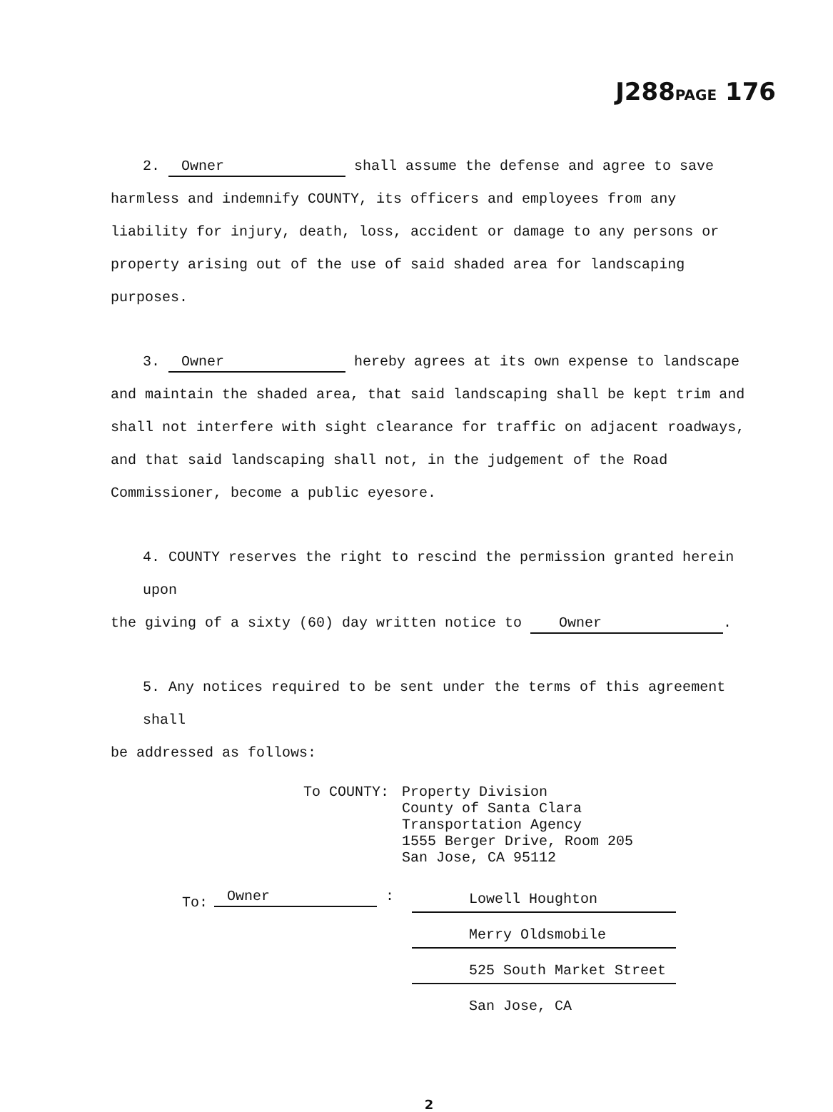J288PAGE 176
2. Owner shall assume the defense and agree to save
harmless and indemnify COUNTY, its officers and employees from any liability for injury, death, loss, accident or damage to any persons or property arising out of the use of said shaded area for landscaping purposes.
3. Owner hereby agrees at its own expense to landscape
and maintain the shaded area, that said landscaping shall be kept trim and shall not interfere with sight clearance for traffic on adjacent roadways, and that said landscaping shall not, in the judgement of the Road Commissioner, become a public eyesore.
4. COUNTY reserves the right to rescind the permission granted herein upon
the giving of a sixty (60) day written notice to Owner.
5. Any notices required to be sent under the terms of this agreement shall
be addressed as follows:
To COUNTY: Property Division
County of Santa Clara
Transportation Agency
1555 Berger Drive, Room 205
San Jose, CA 95112
To:
Owner :
Lowell Houghton
Merry Oldsmobile
525 South Market Street
San Jose, CA
2